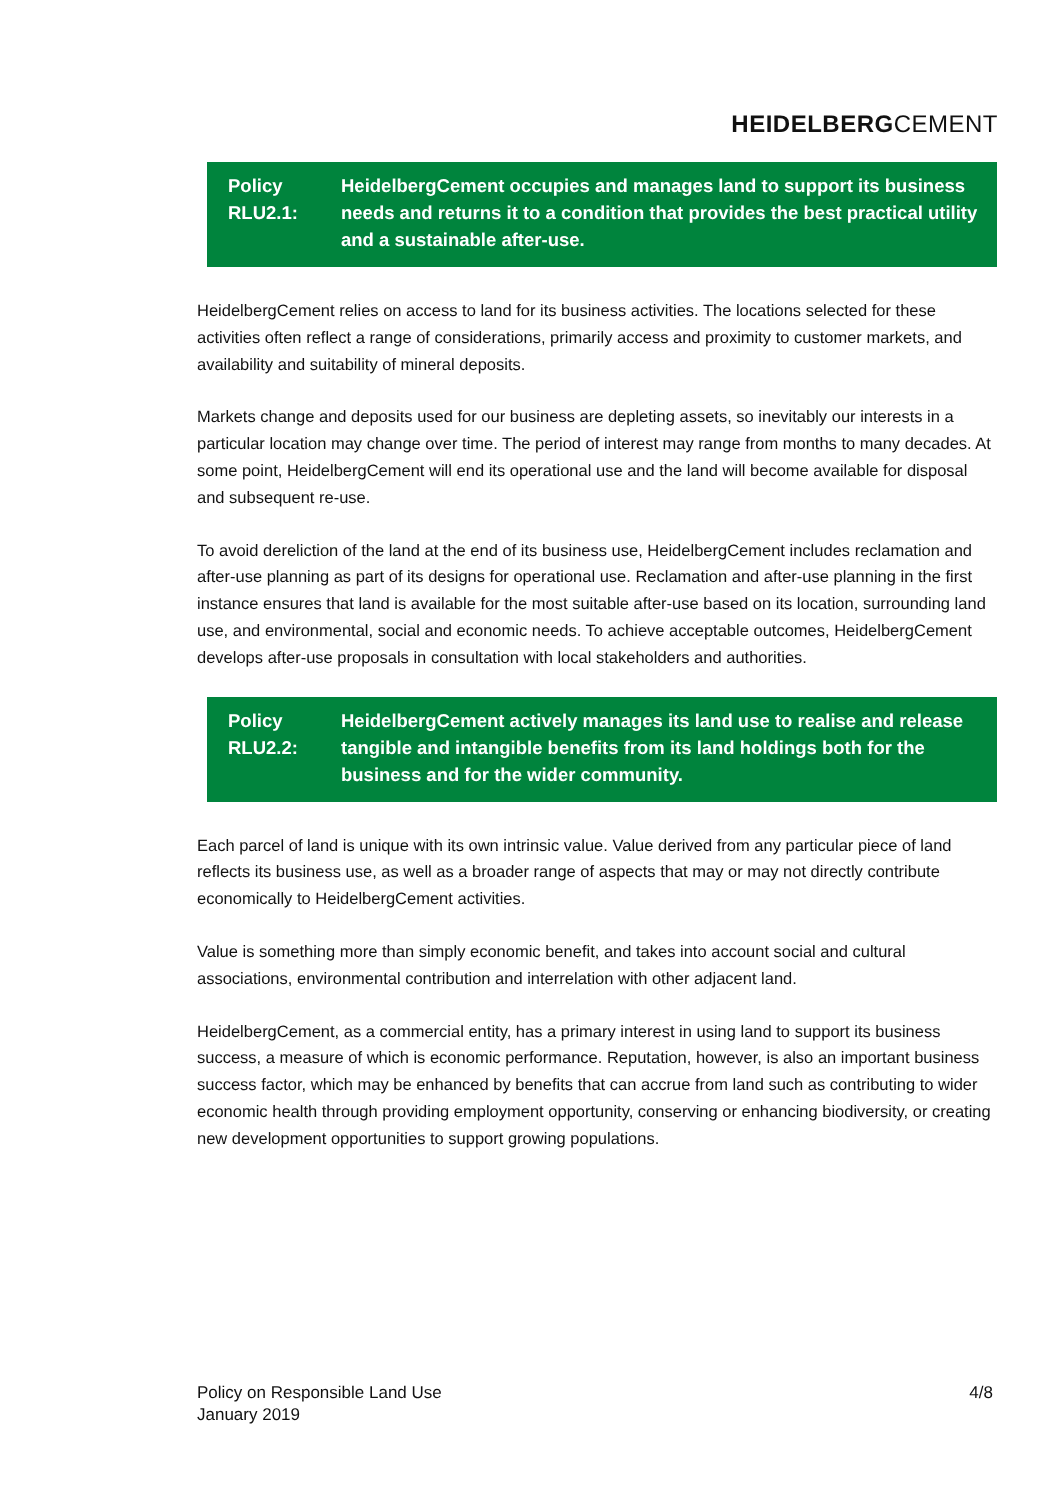HEIDELBERGCEMENT
Policy
RLU2.1:
HeidelbergCement occupies and manages land to support its business needs and returns it to a condition that provides the best practical utility and a sustainable after-use.
HeidelbergCement relies on access to land for its business activities. The locations selected for these activities often reflect a range of considerations, primarily access and proximity to customer markets, and availability and suitability of mineral deposits.
Markets change and deposits used for our business are depleting assets, so inevitably our interests in a particular location may change over time. The period of interest may range from months to many decades. At some point, HeidelbergCement will end its operational use and the land will become available for disposal and subsequent re-use.
To avoid dereliction of the land at the end of its business use, HeidelbergCement includes reclamation and after-use planning as part of its designs for operational use. Reclamation and after-use planning in the first instance ensures that land is available for the most suitable after-use based on its location, surrounding land use, and environmental, social and economic needs. To achieve acceptable outcomes, HeidelbergCement develops after-use proposals in consultation with local stakeholders and authorities.
Policy
RLU2.2:
HeidelbergCement actively manages its land use to realise and release tangible and intangible benefits from its land holdings both for the business and for the wider community.
Each parcel of land is unique with its own intrinsic value. Value derived from any particular piece of land reflects its business use, as well as a broader range of aspects that may or may not directly contribute economically to HeidelbergCement activities.
Value is something more than simply economic benefit, and takes into account social and cultural associations, environmental contribution and interrelation with other adjacent land.
HeidelbergCement, as a commercial entity, has a primary interest in using land to support its business success, a measure of which is economic performance. Reputation, however, is also an important business success factor, which may be enhanced by benefits that can accrue from land such as contributing to wider economic health through providing employment opportunity, conserving or enhancing biodiversity, or creating new development opportunities to support growing populations.
Policy on Responsible Land Use
January 2019
4/8